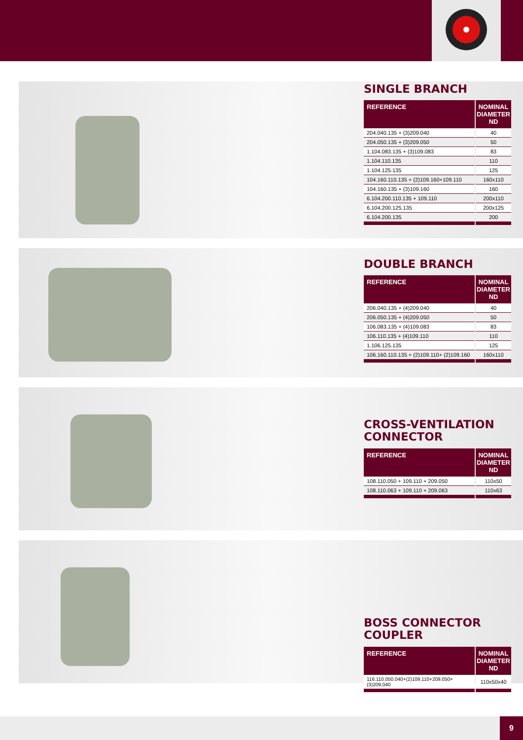SINGLE BRANCH
| REFERENCE | NOMINAL DIAMETER ND |
| --- | --- |
| 204.040.135 + (3)209.040 | 40 |
| 204.050.135 + (3)209.050 | 50 |
| 1.104.083.135 + (3)109.083 | 83 |
| 1.104.110.135 | 110 |
| 1.104.125.135 | 125 |
| 104.160.110.135 + (2)109.160+109.110 | 160x110 |
| 104.160.135 + (3)109.160 | 160 |
| 6.104.200.110.135 + 109.110 | 200x110 |
| 6.104.200.125.135 | 200x125 |
| 6.104.200.135 | 200 |
DOUBLE BRANCH
| REFERENCE | NOMINAL DIAMETER ND |
| --- | --- |
| 206.040.135 + (4)209.040 | 40 |
| 206.050.135 + (4)209.050 | 50 |
| 106.083.135 + (4)109.083 | 83 |
| 106.110.135 + (4)109.110 | 110 |
| 1.106.125.135 | 125 |
| 106.160.110.135 + (2)109.110+ (2)109.160 | 160x110 |
CROSS-VENTILATION
CONNECTOR
| REFERENCE | NOMINAL DIAMETER ND |
| --- | --- |
| 108.110.050 + 109.110 + 209.050 | 110x50 |
| 108.110.063 + 109.110 + 209.063 | 110x63 |
BOSS CONNECTOR COUPLER
| REFERENCE | NOMINAL DIAMETER ND |
| --- | --- |
| 116.110.050.040+(2)109.110+209.050+(3)209.040 | 110x50x40 |
9